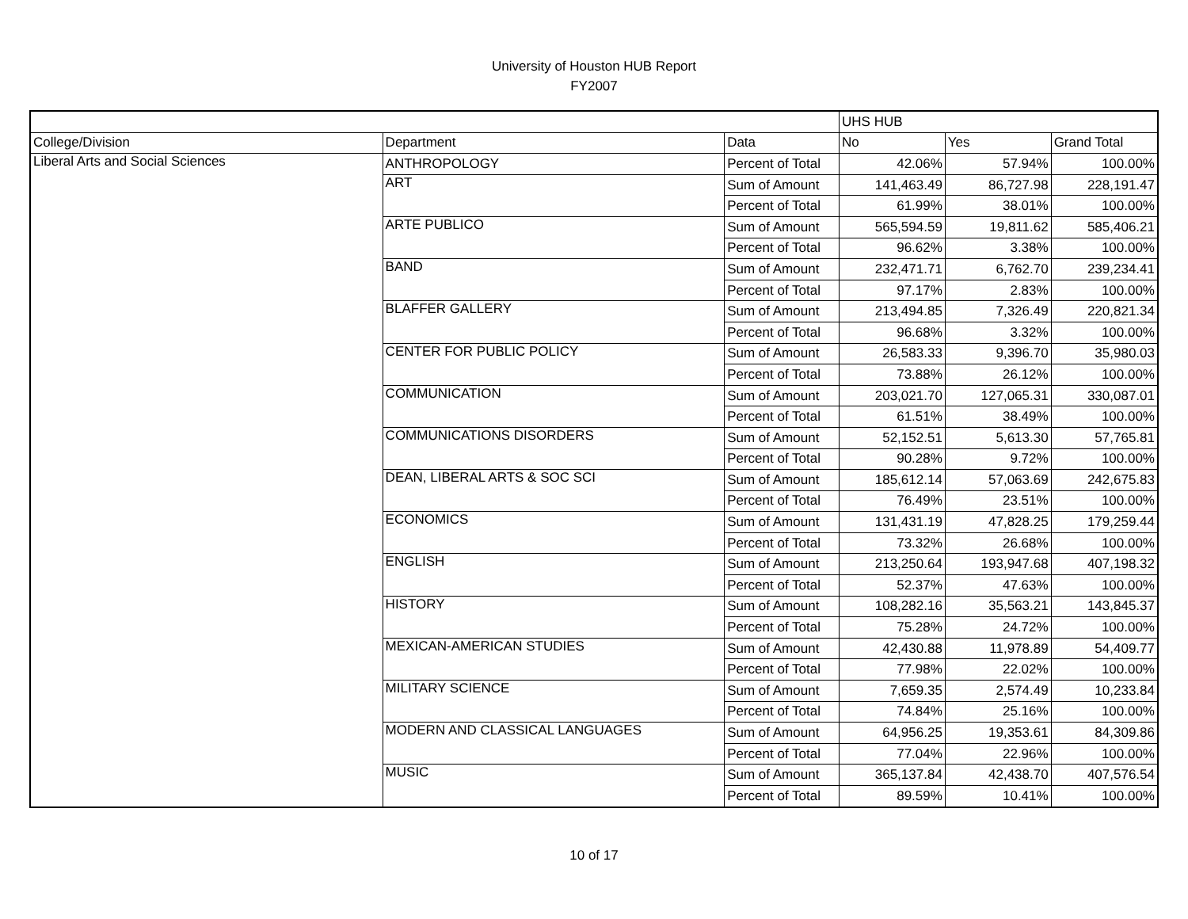University of Houston HUB Report
FY2007
| | | | UHS HUB | | |
| College/Division | Department | Data | No | Yes | Grand Total |
| Liberal Arts and Social Sciences | ANTHROPOLOGY | Percent of Total | 42.06% | 57.94% | 100.00% |
| | ART | Sum of Amount | 141,463.49 | 86,727.98 | 228,191.47 |
| | | Percent of Total | 61.99% | 38.01% | 100.00% |
| | ARTE PUBLICO | Sum of Amount | 565,594.59 | 19,811.62 | 585,406.21 |
| | | Percent of Total | 96.62% | 3.38% | 100.00% |
| | BAND | Sum of Amount | 232,471.71 | 6,762.70 | 239,234.41 |
| | | Percent of Total | 97.17% | 2.83% | 100.00% |
| | BLAFFER GALLERY | Sum of Amount | 213,494.85 | 7,326.49 | 220,821.34 |
| | | Percent of Total | 96.68% | 3.32% | 100.00% |
| | CENTER FOR PUBLIC POLICY | Sum of Amount | 26,583.33 | 9,396.70 | 35,980.03 |
| | | Percent of Total | 73.88% | 26.12% | 100.00% |
| | COMMUNICATION | Sum of Amount | 203,021.70 | 127,065.31 | 330,087.01 |
| | | Percent of Total | 61.51% | 38.49% | 100.00% |
| | COMMUNICATIONS DISORDERS | Sum of Amount | 52,152.51 | 5,613.30 | 57,765.81 |
| | | Percent of Total | 90.28% | 9.72% | 100.00% |
| | DEAN, LIBERAL ARTS & SOC SCI | Sum of Amount | 185,612.14 | 57,063.69 | 242,675.83 |
| | | Percent of Total | 76.49% | 23.51% | 100.00% |
| | ECONOMICS | Sum of Amount | 131,431.19 | 47,828.25 | 179,259.44 |
| | | Percent of Total | 73.32% | 26.68% | 100.00% |
| | ENGLISH | Sum of Amount | 213,250.64 | 193,947.68 | 407,198.32 |
| | | Percent of Total | 52.37% | 47.63% | 100.00% |
| | HISTORY | Sum of Amount | 108,282.16 | 35,563.21 | 143,845.37 |
| | | Percent of Total | 75.28% | 24.72% | 100.00% |
| | MEXICAN-AMERICAN STUDIES | Sum of Amount | 42,430.88 | 11,978.89 | 54,409.77 |
| | | Percent of Total | 77.98% | 22.02% | 100.00% |
| | MILITARY SCIENCE | Sum of Amount | 7,659.35 | 2,574.49 | 10,233.84 |
| | | Percent of Total | 74.84% | 25.16% | 100.00% |
| | MODERN AND CLASSICAL LANGUAGES | Sum of Amount | 64,956.25 | 19,353.61 | 84,309.86 |
| | | Percent of Total | 77.04% | 22.96% | 100.00% |
| | MUSIC | Sum of Amount | 365,137.84 | 42,438.70 | 407,576.54 |
| | | Percent of Total | 89.59% | 10.41% | 100.00% |
10 of 17